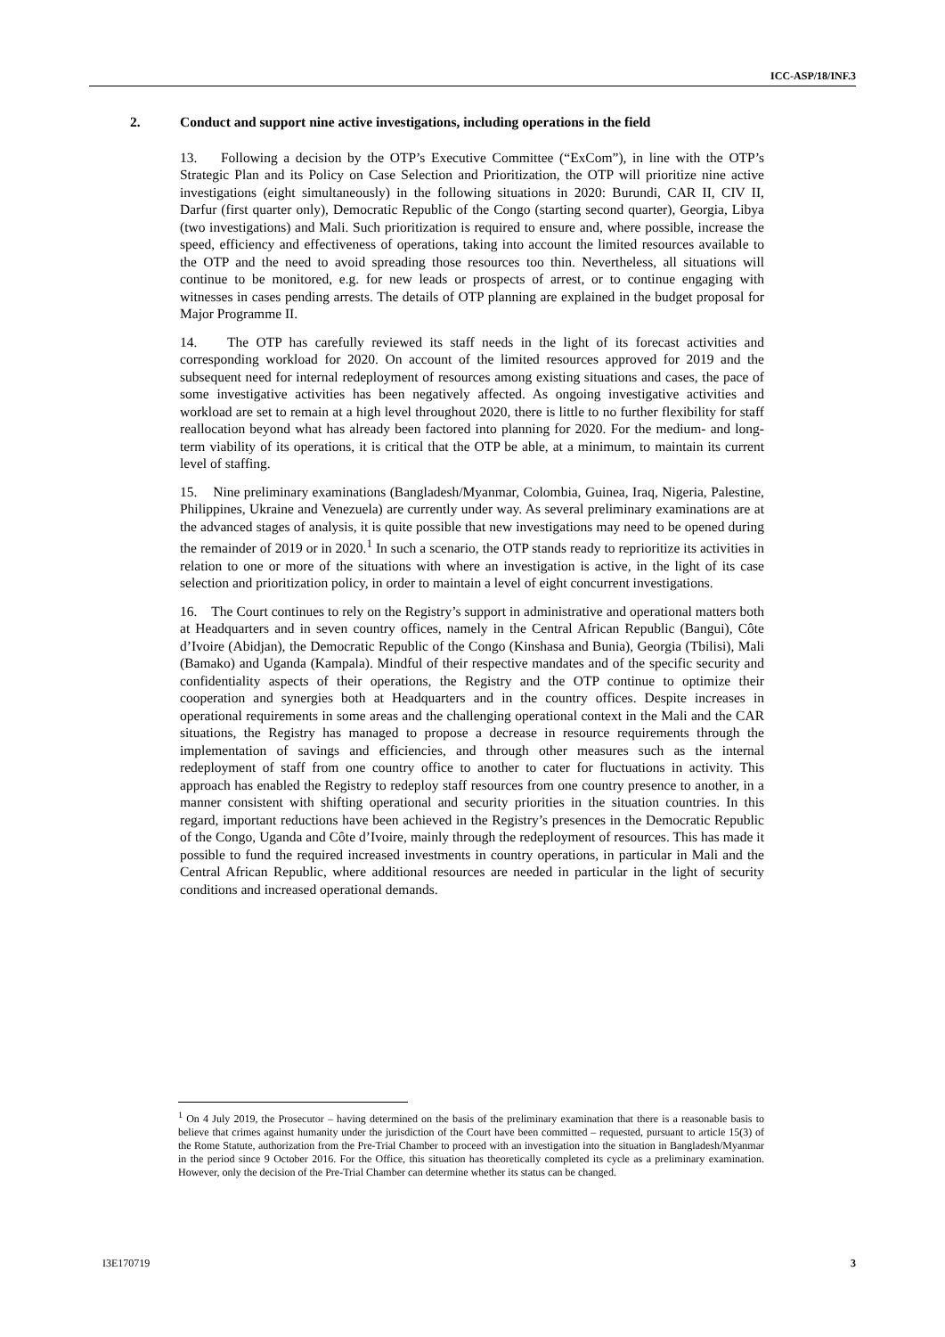ICC-ASP/18/INF.3
2. Conduct and support nine active investigations, including operations in the field
13. Following a decision by the OTP’s Executive Committee (“ExCom”), in line with the OTP’s Strategic Plan and its Policy on Case Selection and Prioritization, the OTP will prioritize nine active investigations (eight simultaneously) in the following situations in 2020: Burundi, CAR II, CIV II, Darfur (first quarter only), Democratic Republic of the Congo (starting second quarter), Georgia, Libya (two investigations) and Mali. Such prioritization is required to ensure and, where possible, increase the speed, efficiency and effectiveness of operations, taking into account the limited resources available to the OTP and the need to avoid spreading those resources too thin. Nevertheless, all situations will continue to be monitored, e.g. for new leads or prospects of arrest, or to continue engaging with witnesses in cases pending arrests. The details of OTP planning are explained in the budget proposal for Major Programme II.
14. The OTP has carefully reviewed its staff needs in the light of its forecast activities and corresponding workload for 2020. On account of the limited resources approved for 2019 and the subsequent need for internal redeployment of resources among existing situations and cases, the pace of some investigative activities has been negatively affected. As ongoing investigative activities and workload are set to remain at a high level throughout 2020, there is little to no further flexibility for staff reallocation beyond what has already been factored into planning for 2020. For the medium- and long-term viability of its operations, it is critical that the OTP be able, at a minimum, to maintain its current level of staffing.
15. Nine preliminary examinations (Bangladesh/Myanmar, Colombia, Guinea, Iraq, Nigeria, Palestine, Philippines, Ukraine and Venezuela) are currently under way. As several preliminary examinations are at the advanced stages of analysis, it is quite possible that new investigations may need to be opened during the remainder of 2019 or in 2020.<sup>1</sup> In such a scenario, the OTP stands ready to reprioritize its activities in relation to one or more of the situations with where an investigation is active, in the light of its case selection and prioritization policy, in order to maintain a level of eight concurrent investigations.
16. The Court continues to rely on the Registry’s support in administrative and operational matters both at Headquarters and in seven country offices, namely in the Central African Republic (Bangui), Côte d’Ivoire (Abidjan), the Democratic Republic of the Congo (Kinshasa and Bunia), Georgia (Tbilisi), Mali (Bamako) and Uganda (Kampala). Mindful of their respective mandates and of the specific security and confidentiality aspects of their operations, the Registry and the OTP continue to optimize their cooperation and synergies both at Headquarters and in the country offices. Despite increases in operational requirements in some areas and the challenging operational context in the Mali and the CAR situations, the Registry has managed to propose a decrease in resource requirements through the implementation of savings and efficiencies, and through other measures such as the internal redeployment of staff from one country office to another to cater for fluctuations in activity. This approach has enabled the Registry to redeploy staff resources from one country presence to another, in a manner consistent with shifting operational and security priorities in the situation countries. In this regard, important reductions have been achieved in the Registry’s presences in the Democratic Republic of the Congo, Uganda and Côte d’Ivoire, mainly through the redeployment of resources. This has made it possible to fund the required increased investments in country operations, in particular in Mali and the Central African Republic, where additional resources are needed in particular in the light of security conditions and increased operational demands.
<sup>1</sup> On 4 July 2019, the Prosecutor – having determined on the basis of the preliminary examination that there is a reasonable basis to believe that crimes against humanity under the jurisdiction of the Court have been committed – requested, pursuant to article 15(3) of the Rome Statute, authorization from the Pre-Trial Chamber to proceed with an investigation into the situation in Bangladesh/Myanmar in the period since 9 October 2016. For the Office, this situation has theoretically completed its cycle as a preliminary examination. However, only the decision of the Pre-Trial Chamber can determine whether its status can be changed.
I3E170719 3